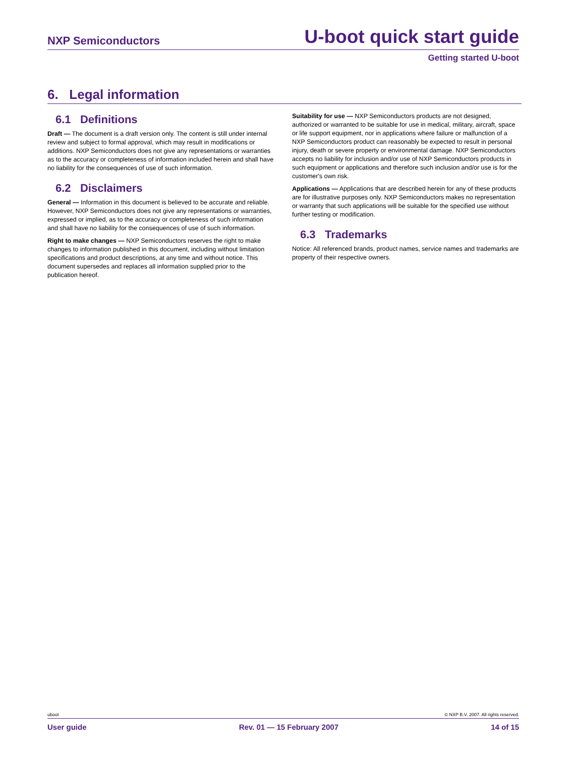NXP Semiconductors U-boot quick start guide
Getting started U-boot
6. Legal information
6.1 Definitions
Draft — The document is a draft version only. The content is still under internal review and subject to formal approval, which may result in modifications or additions. NXP Semiconductors does not give any representations or warranties as to the accuracy or completeness of information included herein and shall have no liability for the consequences of use of such information.
6.2 Disclaimers
General — Information in this document is believed to be accurate and reliable. However, NXP Semiconductors does not give any representations or warranties, expressed or implied, as to the accuracy or completeness of such information and shall have no liability for the consequences of use of such information.
Right to make changes — NXP Semiconductors reserves the right to make changes to information published in this document, including without limitation specifications and product descriptions, at any time and without notice. This document supersedes and replaces all information supplied prior to the publication hereof.
Suitability for use — NXP Semiconductors products are not designed, authorized or warranted to be suitable for use in medical, military, aircraft, space or life support equipment, nor in applications where failure or malfunction of a NXP Semiconductors product can reasonably be expected to result in personal injury, death or severe property or environmental damage. NXP Semiconductors accepts no liability for inclusion and/or use of NXP Semiconductors products in such equipment or applications and therefore such inclusion and/or use is for the customer's own risk.
Applications — Applications that are described herein for any of these products are for illustrative purposes only. NXP Semiconductors makes no representation or warranty that such applications will be suitable for the specified use without further testing or modification.
6.3 Trademarks
Notice: All referenced brands, product names, service names and trademarks are property of their respective owners.
uboot © NXP B.V. 2007. All rights reserved.
User guide Rev. 01 — 15 February 2007 14 of 15